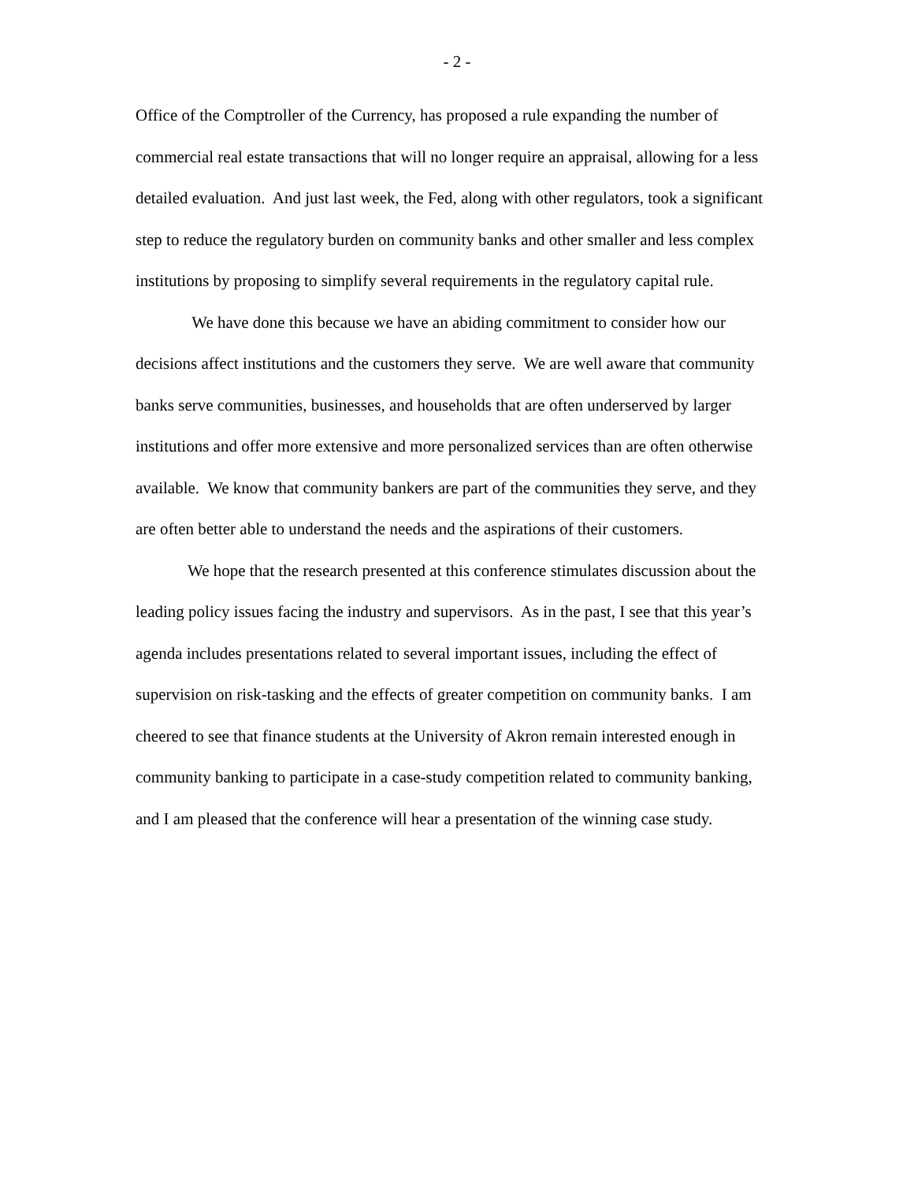- 2 -
Office of the Comptroller of the Currency, has proposed a rule expanding the number of commercial real estate transactions that will no longer require an appraisal, allowing for a less detailed evaluation. And just last week, the Fed, along with other regulators, took a significant step to reduce the regulatory burden on community banks and other smaller and less complex institutions by proposing to simplify several requirements in the regulatory capital rule.
We have done this because we have an abiding commitment to consider how our decisions affect institutions and the customers they serve. We are well aware that community banks serve communities, businesses, and households that are often underserved by larger institutions and offer more extensive and more personalized services than are often otherwise available. We know that community bankers are part of the communities they serve, and they are often better able to understand the needs and the aspirations of their customers.
We hope that the research presented at this conference stimulates discussion about the leading policy issues facing the industry and supervisors. As in the past, I see that this year’s agenda includes presentations related to several important issues, including the effect of supervision on risk-tasking and the effects of greater competition on community banks. I am cheered to see that finance students at the University of Akron remain interested enough in community banking to participate in a case-study competition related to community banking, and I am pleased that the conference will hear a presentation of the winning case study.